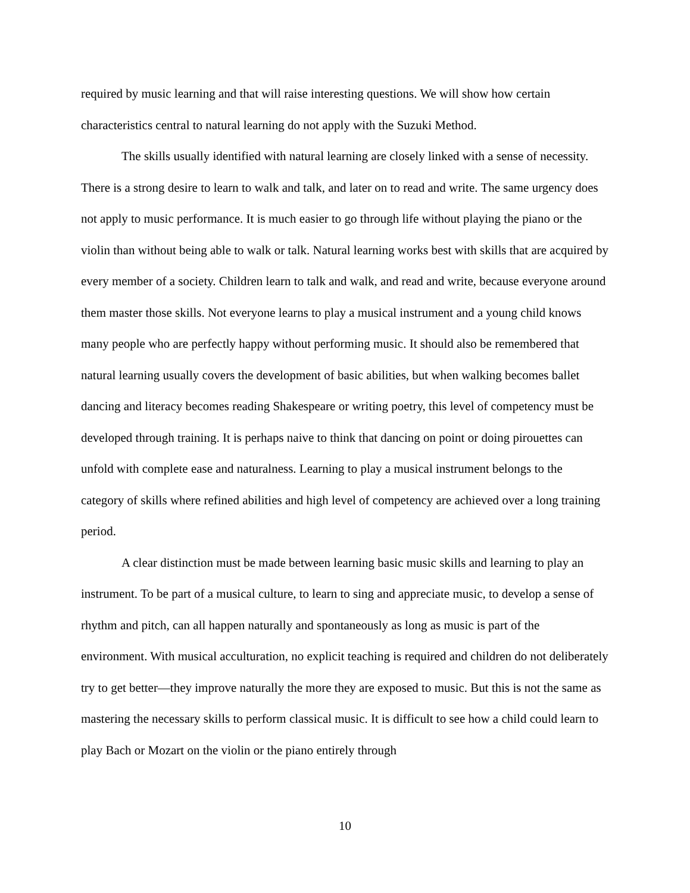required by music learning and that will raise interesting questions. We will show how certain characteristics central to natural learning do not apply with the Suzuki Method.
The skills usually identified with natural learning are closely linked with a sense of necessity. There is a strong desire to learn to walk and talk, and later on to read and write. The same urgency does not apply to music performance. It is much easier to go through life without playing the piano or the violin than without being able to walk or talk. Natural learning works best with skills that are acquired by every member of a society. Children learn to talk and walk, and read and write, because everyone around them master those skills. Not everyone learns to play a musical instrument and a young child knows many people who are perfectly happy without performing music. It should also be remembered that natural learning usually covers the development of basic abilities, but when walking becomes ballet dancing and literacy becomes reading Shakespeare or writing poetry, this level of competency must be developed through training. It is perhaps naive to think that dancing on point or doing pirouettes can unfold with complete ease and naturalness. Learning to play a musical instrument belongs to the category of skills where refined abilities and high level of competency are achieved over a long training period.
A clear distinction must be made between learning basic music skills and learning to play an instrument. To be part of a musical culture, to learn to sing and appreciate music, to develop a sense of rhythm and pitch, can all happen naturally and spontaneously as long as music is part of the environment. With musical acculturation, no explicit teaching is required and children do not deliberately try to get better—they improve naturally the more they are exposed to music. But this is not the same as mastering the necessary skills to perform classical music. It is difficult to see how a child could learn to play Bach or Mozart on the violin or the piano entirely through
10